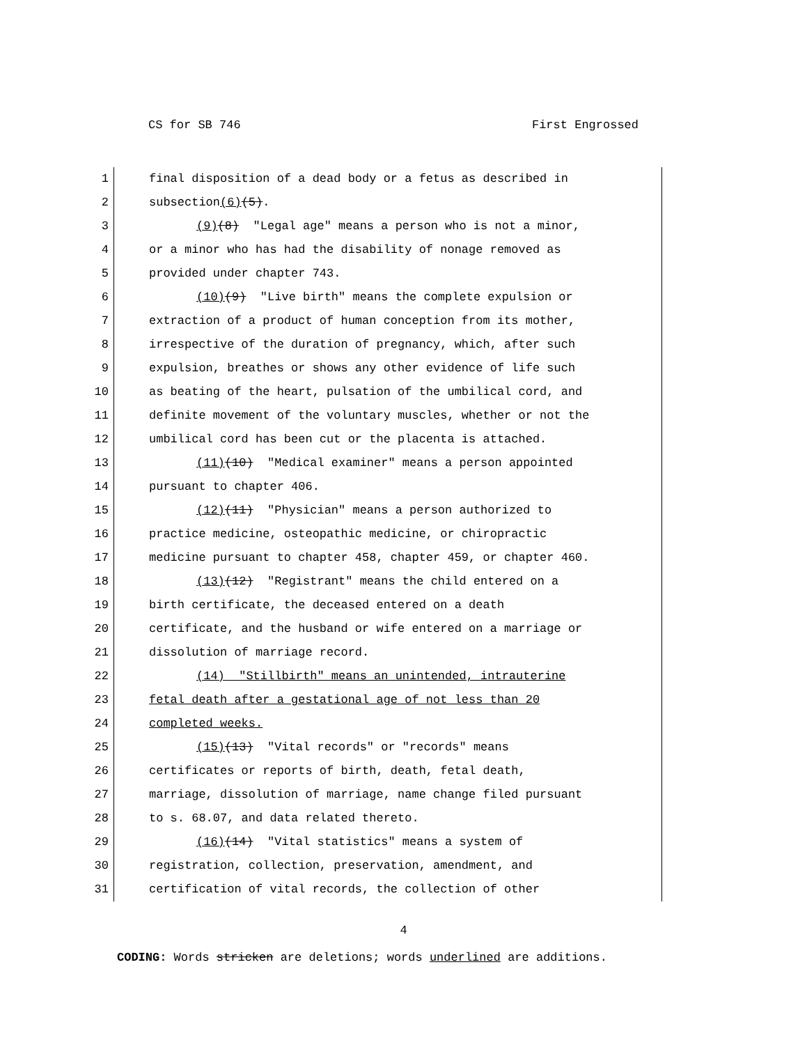CS for SB 746 First Engrossed
1 final disposition of a dead body or a fetus as described in
2 subsection(6)(5).
3 (9)(8) "Legal age" means a person who is not a minor,
4 or a minor who has had the disability of nonage removed as
5 provided under chapter 743.
6 (10)(9) "Live birth" means the complete expulsion or
7 extraction of a product of human conception from its mother,
8 irrespective of the duration of pregnancy, which, after such
9 expulsion, breathes or shows any other evidence of life such
10 as beating of the heart, pulsation of the umbilical cord, and
11 definite movement of the voluntary muscles, whether or not the
12 umbilical cord has been cut or the placenta is attached.
13 (11)(10) "Medical examiner" means a person appointed
14 pursuant to chapter 406.
15 (12)(11) "Physician" means a person authorized to
16 practice medicine, osteopathic medicine, or chiropractic
17 medicine pursuant to chapter 458, chapter 459, or chapter 460.
18 (13)(12) "Registrant" means the child entered on a
19 birth certificate, the deceased entered on a death
20 certificate, and the husband or wife entered on a marriage or
21 dissolution of marriage record.
22 (14) "Stillbirth" means an unintended, intrauterine
23 fetal death after a gestational age of not less than 20
24 completed weeks.
25 (15)(13) "Vital records" or "records" means
26 certificates or reports of birth, death, fetal death,
27 marriage, dissolution of marriage, name change filed pursuant
28 to s. 68.07, and data related thereto.
29 (16)(14) "Vital statistics" means a system of
30 registration, collection, preservation, amendment, and
31 certification of vital records, the collection of other
4
CODING: Words stricken are deletions; words underlined are additions.